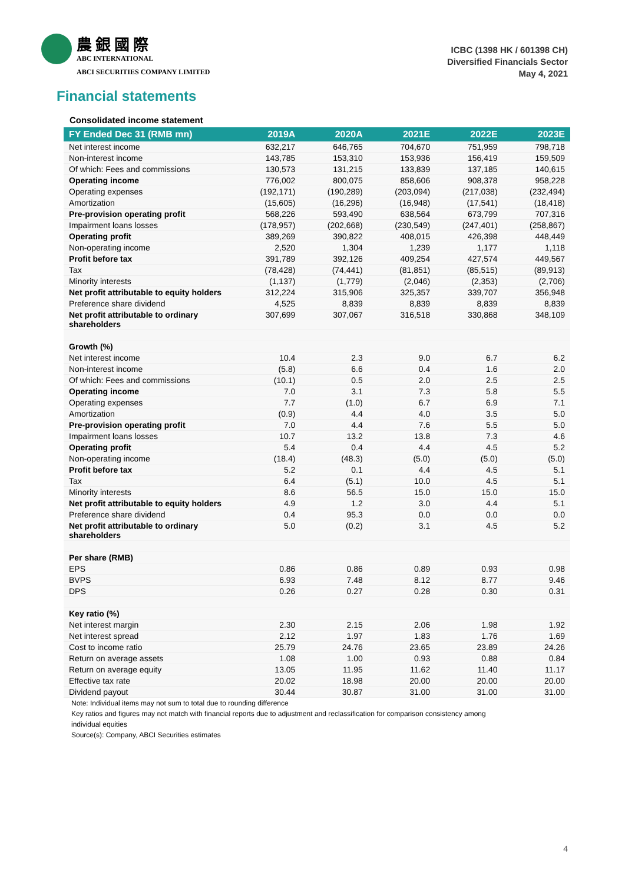農銀國際
ABC INTERNATIONAL
ABCI SECURITIES COMPANY LIMITED
ICBC (1398 HK / 601398 CH)
Diversified Financials Sector
May 4, 2021
Financial statements
Consolidated income statement
| FY Ended Dec 31 (RMB mn) | 2019A | 2020A | 2021E | 2022E | 2023E |
| --- | --- | --- | --- | --- | --- |
| Net interest income | 632,217 | 646,765 | 704,670 | 751,959 | 798,718 |
| Non-interest income | 143,785 | 153,310 | 153,936 | 156,419 | 159,509 |
| Of which: Fees and commissions | 130,573 | 131,215 | 133,839 | 137,185 | 140,615 |
| Operating income | 776,002 | 800,075 | 858,606 | 908,378 | 958,228 |
| Operating expenses | (192,171) | (190,289) | (203,094) | (217,038) | (232,494) |
| Amortization | (15,605) | (16,296) | (16,948) | (17,541) | (18,418) |
| Pre-provision operating profit | 568,226 | 593,490 | 638,564 | 673,799 | 707,316 |
| Impairment loans losses | (178,957) | (202,668) | (230,549) | (247,401) | (258,867) |
| Operating profit | 389,269 | 390,822 | 408,015 | 426,398 | 448,449 |
| Non-operating income | 2,520 | 1,304 | 1,239 | 1,177 | 1,118 |
| Profit before tax | 391,789 | 392,126 | 409,254 | 427,574 | 449,567 |
| Tax | (78,428) | (74,441) | (81,851) | (85,515) | (89,913) |
| Minority interests | (1,137) | (1,779) | (2,046) | (2,353) | (2,706) |
| Net profit attributable to equity holders | 312,224 | 315,906 | 325,357 | 339,707 | 356,948 |
| Preference share dividend | 4,525 | 8,839 | 8,839 | 8,839 | 8,839 |
| Net profit attributable to ordinary shareholders | 307,699 | 307,067 | 316,518 | 330,868 | 348,109 |
| Growth (%) | | | | | |
| Net interest income | 10.4 | 2.3 | 9.0 | 6.7 | 6.2 |
| Non-interest income | (5.8) | 6.6 | 0.4 | 1.6 | 2.0 |
| Of which: Fees and commissions | (10.1) | 0.5 | 2.0 | 2.5 | 2.5 |
| Operating income | 7.0 | 3.1 | 7.3 | 5.8 | 5.5 |
| Operating expenses | 7.7 | (1.0) | 6.7 | 6.9 | 7.1 |
| Amortization | (0.9) | 4.4 | 4.0 | 3.5 | 5.0 |
| Pre-provision operating profit | 7.0 | 4.4 | 7.6 | 5.5 | 5.0 |
| Impairment loans losses | 10.7 | 13.2 | 13.8 | 7.3 | 4.6 |
| Operating profit | 5.4 | 0.4 | 4.4 | 4.5 | 5.2 |
| Non-operating income | (18.4) | (48.3) | (5.0) | (5.0) | (5.0) |
| Profit before tax | 5.2 | 0.1 | 4.4 | 4.5 | 5.1 |
| Tax | 6.4 | (5.1) | 10.0 | 4.5 | 5.1 |
| Minority interests | 8.6 | 56.5 | 15.0 | 15.0 | 15.0 |
| Net profit attributable to equity holders | 4.9 | 1.2 | 3.0 | 4.4 | 5.1 |
| Preference share dividend | 0.4 | 95.3 | 0.0 | 0.0 | 0.0 |
| Net profit attributable to ordinary shareholders | 5.0 | (0.2) | 3.1 | 4.5 | 5.2 |
| Per share (RMB) | | | | | |
| EPS | 0.86 | 0.86 | 0.89 | 0.93 | 0.98 |
| BVPS | 6.93 | 7.48 | 8.12 | 8.77 | 9.46 |
| DPS | 0.26 | 0.27 | 0.28 | 0.30 | 0.31 |
| Key ratio (%) | | | | | |
| Net interest margin | 2.30 | 2.15 | 2.06 | 1.98 | 1.92 |
| Net interest spread | 2.12 | 1.97 | 1.83 | 1.76 | 1.69 |
| Cost to income ratio | 25.79 | 24.76 | 23.65 | 23.89 | 24.26 |
| Return on average assets | 1.08 | 1.00 | 0.93 | 0.88 | 0.84 |
| Return on average equity | 13.05 | 11.95 | 11.62 | 11.40 | 11.17 |
| Effective tax rate | 20.02 | 18.98 | 20.00 | 20.00 | 20.00 |
| Dividend payout | 30.44 | 30.87 | 31.00 | 31.00 | 31.00 |
Note: Individual items may not sum to total due to rounding difference
Key ratios and figures may not match with financial reports due to adjustment and reclassification for comparison consistency among individual equities
Source(s): Company, ABCI Securities estimates
4